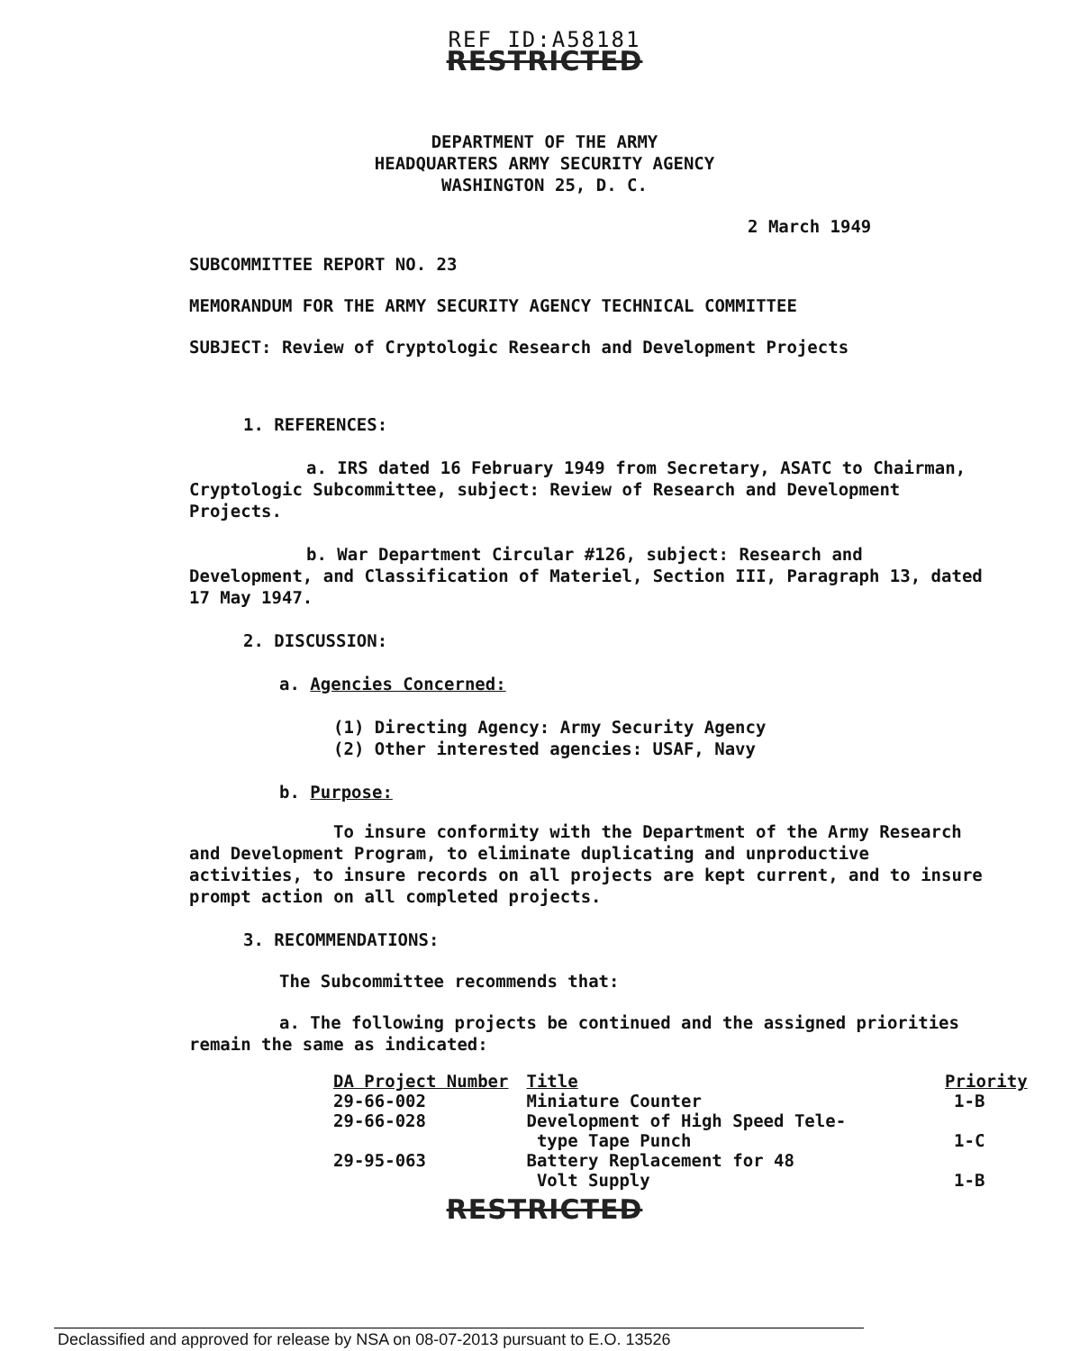REF ID:A58181
RESTRICTED
DEPARTMENT OF THE ARMY
HEADQUARTERS ARMY SECURITY AGENCY
WASHINGTON 25, D. C.
2 March 1949
SUBCOMMITTEE REPORT NO. 23
MEMORANDUM FOR THE ARMY SECURITY AGENCY TECHNICAL COMMITTEE
SUBJECT: Review of Cryptologic Research and Development Projects
1. REFERENCES:
a. IRS dated 16 February 1949 from Secretary, ASATC to Chairman, Cryptologic Subcommittee, subject: Review of Research and Development Projects.
b. War Department Circular #126, subject: Research and Development, and Classification of Materiel, Section III, Paragraph 13, dated 17 May 1947.
2. DISCUSSION:
a. Agencies Concerned:
(1) Directing Agency: Army Security Agency
(2) Other interested agencies: USAF, Navy
b. Purpose:
To insure conformity with the Department of the Army Research and Development Program, to eliminate duplicating and unproductive activities, to insure records on all projects are kept current, and to insure prompt action on all completed projects.
3. RECOMMENDATIONS:
The Subcommittee recommends that:
a. The following projects be continued and the assigned priorities remain the same as indicated:
| DA Project Number | Title | Priority |
| --- | --- | --- |
| 29-66-002 | Miniature Counter | 1-B |
| 29-66-028 | Development of High Speed Tele- type Tape Punch | 1-C |
| 29-95-063 | Battery Replacement for 48 Volt Supply | 1-B |
RESTRICTED
Declassified and approved for release by NSA on 08-07-2013 pursuant to E.O. 13526